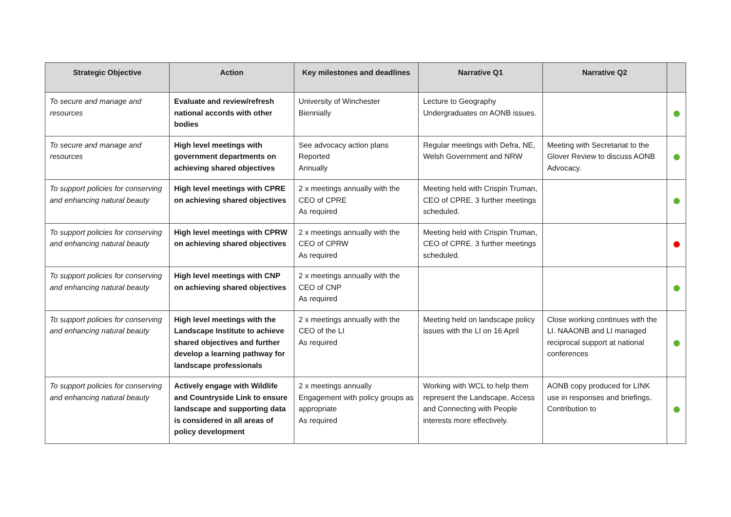| Strategic Objective | Action | Key milestones and deadlines | Narrative Q1 | Narrative Q2 | |
| --- | --- | --- | --- | --- | --- |
| To secure and manage and resources | Evaluate and review/refresh national accords with other bodies | University of Winchester Biennially | Lecture to Geography Undergraduates on AONB issues. | | |
| To secure and manage and resources | High level meetings with government departments on achieving shared objectives | See advocacy action plans Reported Annually | Regular meetings with Defra, NE, Welsh Government and NRW | Meeting with Secretariat to the Glover Review to discuss AONB Advocacy. | |
| To support policies for conserving and enhancing natural beauty | High level meetings with CPRE on achieving shared objectives | 2 x meetings annually with the CEO of CPRE As required | Meeting held with Crispin Truman, CEO of CPRE. 3 further meetings scheduled. | | |
| To support policies for conserving and enhancing natural beauty | High level meetings with CPRW on achieving shared objectives | 2 x meetings annually with the CEO of CPRW As required | Meeting held with Crispin Truman, CEO of CPRE. 3 further meetings scheduled. | | |
| To support policies for conserving and enhancing natural beauty | High level meetings with CNP on achieving shared objectives | 2 x meetings annually with the CEO of CNP As required | | | |
| To support policies for conserving and enhancing natural beauty | High level meetings with the Landscape Institute to achieve shared objectives and further develop a learning pathway for landscape professionals | 2 x meetings annually with the CEO of the LI As required | Meeting held on landscape policy issues with the LI on 16 April | Close working continues with the LI. NAAONB and LI managed reciprocal support at national conferences | |
| To support policies for conserving and enhancing natural beauty | Actively engage with Wildlife and Countryside Link to ensure landscape and supporting data is considered in all areas of policy development | 2 x meetings annually Engagement with policy groups as appropriate As required | Working with WCL to help them represent the Landscape, Access and Connecting with People interests more effectively. | AONB copy produced for LINK use in responses and briefings. Contribution to | |